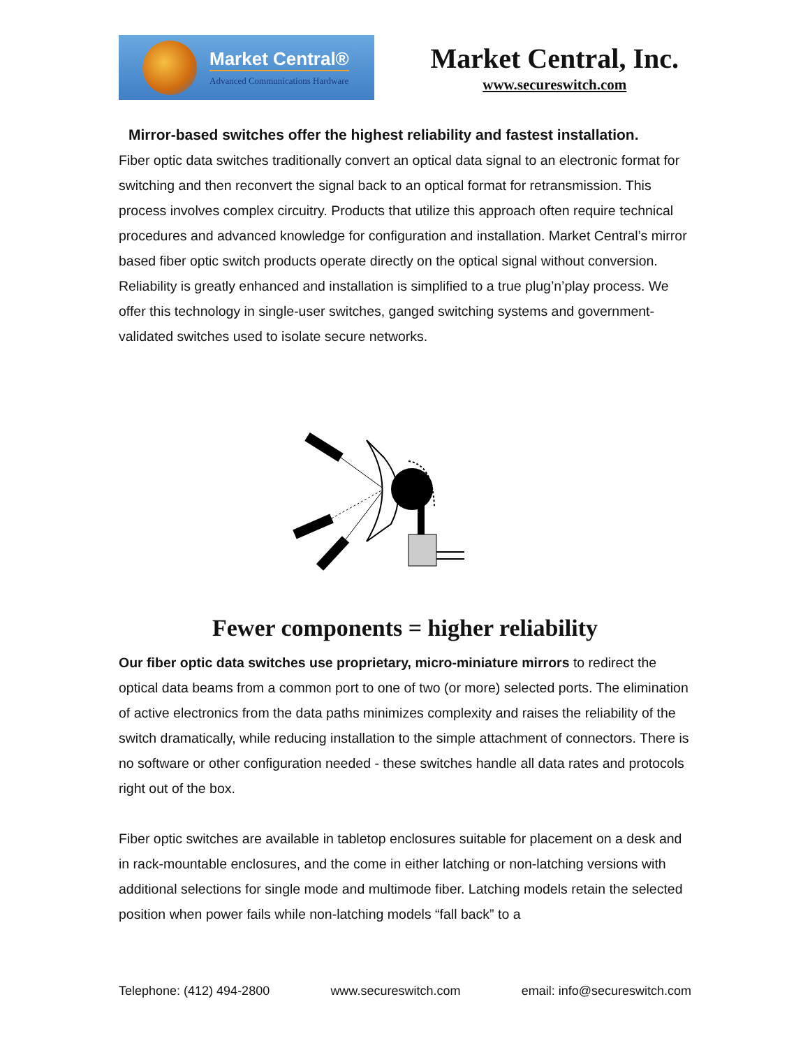Market Central®
Advanced Communications Hardware
Market Central, Inc.
www.secureswitch.com
Mirror-based switches offer the highest reliability and fastest installation.
Fiber optic data switches traditionally convert an optical data signal to an electronic format for switching and then reconvert the signal back to an optical format for retransmission. This process involves complex circuitry. Products that utilize this approach often require technical procedures and advanced knowledge for configuration and installation. Market Central’s mirror based fiber optic switch products operate directly on the optical signal without conversion. Reliability is greatly enhanced and installation is simplified to a true plug’n’play process. We offer this technology in single-user switches, ganged switching systems and government-validated switches used to isolate secure networks.
Fewer components = higher reliability
Our fiber optic data switches use proprietary, micro-miniature mirrors to redirect the optical data beams from a common port to one of two (or more) selected ports. The elimination of active electronics from the data paths minimizes complexity and raises the reliability of the switch dramatically, while reducing installation to the simple attachment of connectors. There is no software or other configuration needed - these switches handle all data rates and protocols right out of the box.
Fiber optic switches are available in tabletop enclosures suitable for placement on a desk and in rack-mountable enclosures, and the come in either latching or non-latching versions with additional selections for single mode and multimode fiber. Latching models retain the selected position when power fails while non-latching models “fall back” to a
Telephone: (412) 494-2800 www.secureswitch.com email: info@secureswitch.com